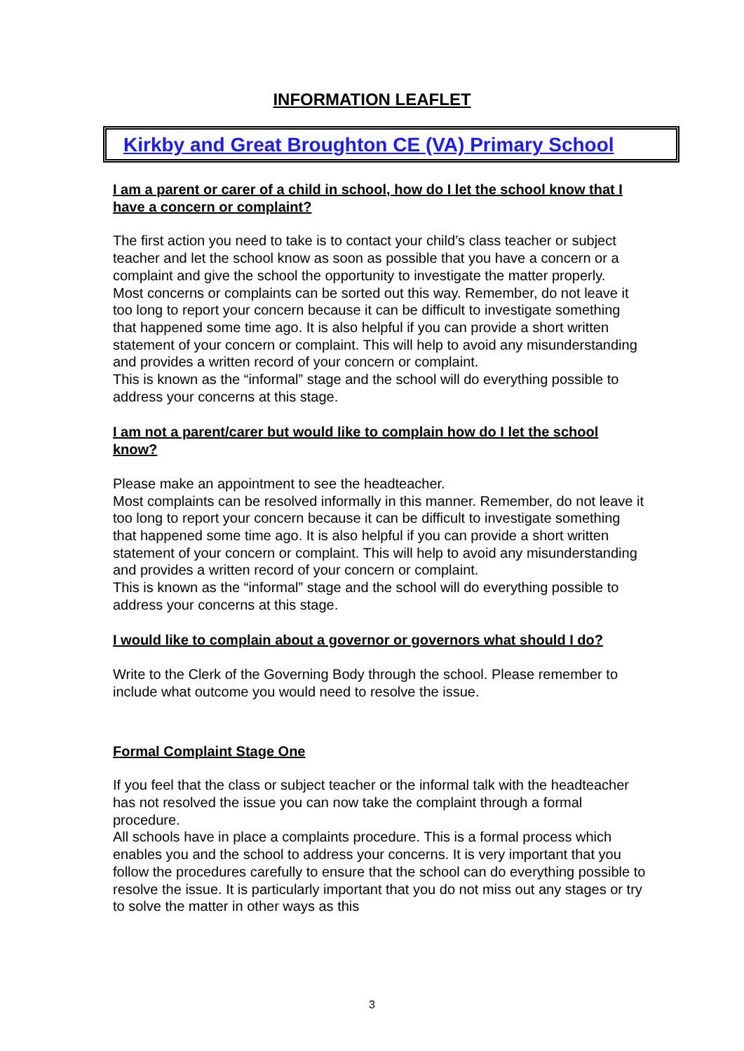INFORMATION LEAFLET
Kirkby and Great Broughton CE (VA) Primary School
I am a parent or carer of a child in school, how do I let the school know that I have a concern or complaint?
The first action you need to take is to contact your child’s class teacher or subject teacher and let the school know as soon as possible that you have a concern or a complaint and give the school the opportunity to investigate the matter properly.
Most concerns or complaints can be sorted out this way. Remember, do not leave it too long to report your concern because it can be difficult to investigate something that happened some time ago. It is also helpful if you can provide a short written statement of your concern or complaint. This will help to avoid any misunderstanding and provides a written record of your concern or complaint.
This is known as the “informal” stage and the school will do everything possible to address your concerns at this stage.
I am not a parent/carer but would like to complain how do I let the school know?
Please make an appointment to see the headteacher.
Most complaints can be resolved informally in this manner. Remember, do not leave it too long to report your concern because it can be difficult to investigate something that happened some time ago. It is also helpful if you can provide a short written statement of your concern or complaint. This will help to avoid any misunderstanding and provides a written record of your concern or complaint.
This is known as the “informal” stage and the school will do everything possible to address your concerns at this stage.
I would like to complain about a governor or governors what should I do?
Write to the Clerk of the Governing Body through the school. Please remember to include what outcome you would need to resolve the issue.
Formal Complaint Stage One
If you feel that the class or subject teacher or the informal talk with the headteacher has not resolved the issue you can now take the complaint through a formal procedure.
All schools have in place a complaints procedure. This is a formal process which enables you and the school to address your concerns. It is very important that you follow the procedures carefully to ensure that the school can do everything possible to resolve the issue. It is particularly important that you do not miss out any stages or try to solve the matter in other ways as this
3